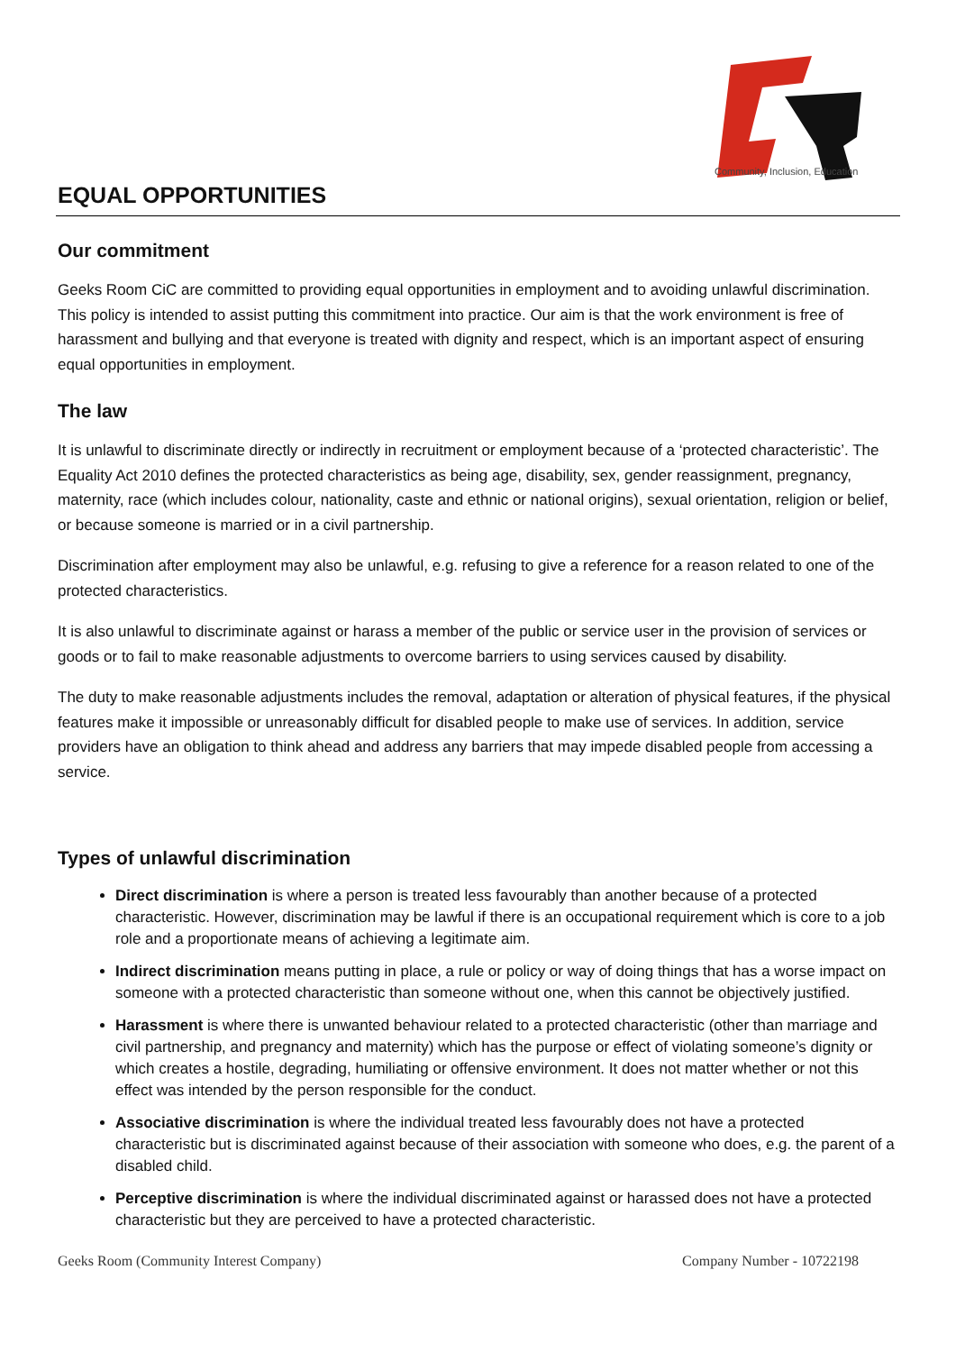Community, Inclusion, Education
EQUAL OPPORTUNITIES
Our commitment
Geeks Room CiC are committed to providing equal opportunities in employment and to avoiding unlawful discrimination. This policy is intended to assist putting this commitment into practice. Our aim is that the work environment is free of harassment and bullying and that everyone is treated with dignity and respect, which is an important aspect of ensuring equal opportunities in employment.
The law
It is unlawful to discriminate directly or indirectly in recruitment or employment because of a ‘protected characteristic’. The Equality Act 2010 defines the protected characteristics as being age, disability, sex, gender reassignment, pregnancy, maternity, race (which includes colour, nationality, caste and ethnic or national origins), sexual orientation, religion or belief, or because someone is married or in a civil partnership.
Discrimination after employment may also be unlawful, e.g. refusing to give a reference for a reason related to one of the protected characteristics.
It is also unlawful to discriminate against or harass a member of the public or service user in the provision of services or goods or to fail to make reasonable adjustments to overcome barriers to using services caused by disability.
The duty to make reasonable adjustments includes the removal, adaptation or alteration of physical features, if the physical features make it impossible or unreasonably difficult for disabled people to make use of services. In addition, service providers have an obligation to think ahead and address any barriers that may impede disabled people from accessing a service.
Types of unlawful discrimination
Direct discrimination is where a person is treated less favourably than another because of a protected characteristic. However, discrimination may be lawful if there is an occupational requirement which is core to a job role and a proportionate means of achieving a legitimate aim.
Indirect discrimination means putting in place, a rule or policy or way of doing things that has a worse impact on someone with a protected characteristic than someone without one, when this cannot be objectively justified.
Harassment is where there is unwanted behaviour related to a protected characteristic (other than marriage and civil partnership, and pregnancy and maternity) which has the purpose or effect of violating someone’s dignity or which creates a hostile, degrading, humiliating or offensive environment. It does not matter whether or not this effect was intended by the person responsible for the conduct.
Associative discrimination is where the individual treated less favourably does not have a protected characteristic but is discriminated against because of their association with someone who does, e.g. the parent of a disabled child.
Perceptive discrimination is where the individual discriminated against or harassed does not have a protected characteristic but they are perceived to have a protected characteristic.
Geeks Room (Community Interest Company) Company Number - 10722198